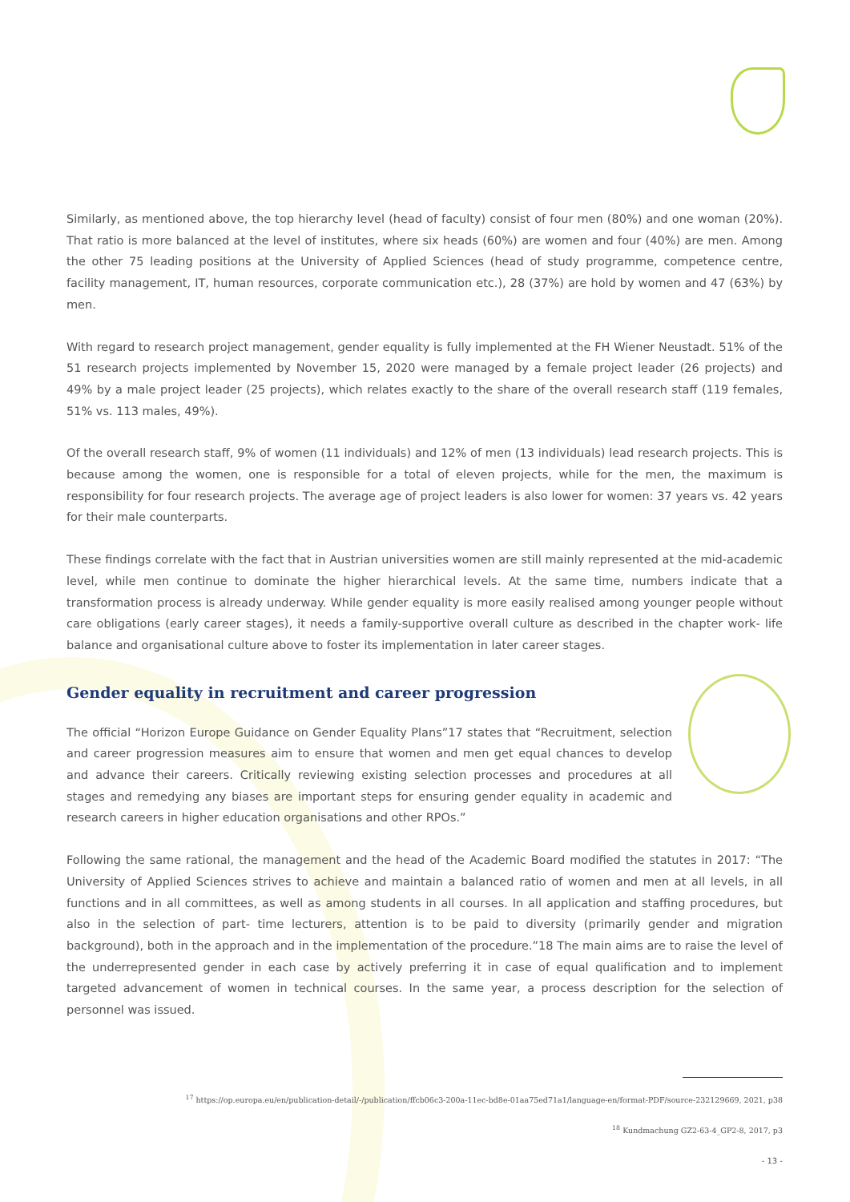Similarly, as mentioned above, the top hierarchy level (head of faculty) consist of four men (80%) and one woman (20%). That ratio is more balanced at the level of institutes, where six heads (60%) are women and four (40%) are men. Among the other 75 leading positions at the University of Applied Sciences (head of study programme, competence centre, facility management, IT, human resources, corporate communication etc.), 28 (37%) are hold by women and 47 (63%) by men.
With regard to research project management, gender equality is fully implemented at the FH Wiener Neustadt. 51% of the 51 research projects implemented by November 15, 2020 were managed by a female project leader (26 projects) and 49% by a male project leader (25 projects), which relates exactly to the share of the overall research staff (119 females, 51% vs. 113 males, 49%).
Of the overall research staff, 9% of women (11 individuals) and 12% of men (13 individuals) lead research projects. This is because among the women, one is responsible for a total of eleven projects, while for the men, the maximum is responsibility for four research projects. The average age of project leaders is also lower for women: 37 years vs. 42 years for their male counterparts.
These findings correlate with the fact that in Austrian universities women are still mainly represented at the mid-aca­demic level, while men continue to dominate the higher hierarchical levels. At the same time, numbers indicate that a transformation process is already underway. While gender equality is more easily realised among younger people without care obligations (early career stages), it needs a family-supportive overall culture as described in the chapter work- life balance and organisational culture above to foster its implementation in later career stages.
Gender equality in recruitment and career progression
The official “Horizon Europe Guidance on Gender Equality Plans”17 states that “Recruitment, se­lection and career progression measures aim to ensure that women and men get equal chances to develop and advance their careers. Critically reviewing existing selection processes and procedu­res at all stages and remedying any biases are important steps for ensuring gender equality in academic and research careers in higher education organisations and other RPOs.”
Following the same rational, the management and the head of the Academic Board modified the statutes in 2017: “The University of Applied Sciences strives to achieve and maintain a balanced ratio of women and men at all le­vels, in all functions and in all committees, as well as among students in all courses. In all application and staffing procedures, but also in the selection of part- time lecturers, attention is to be paid to diversity (primarily gender and migration background), both in the approach and in the implementation of the procedure.”18 The main aims are to raise the level of the underrepresented gender in each case by actively preferring it in case of equal qualification and to implement targeted advancement of women in technical courses. In the same year, a process description for the selection of personnel was issued.
<sup>17</sup> https://op.europa.eu/en/publication-detail/-/publication/ffcb06c3-200a-11ec-bd8e-01aa75ed71a1/language-en/format-PDF/source-232129669, 2021, p38
<sup>18</sup> Kundmachung GZ2-63-4_GP2-8, 2017, p3
- 13 -